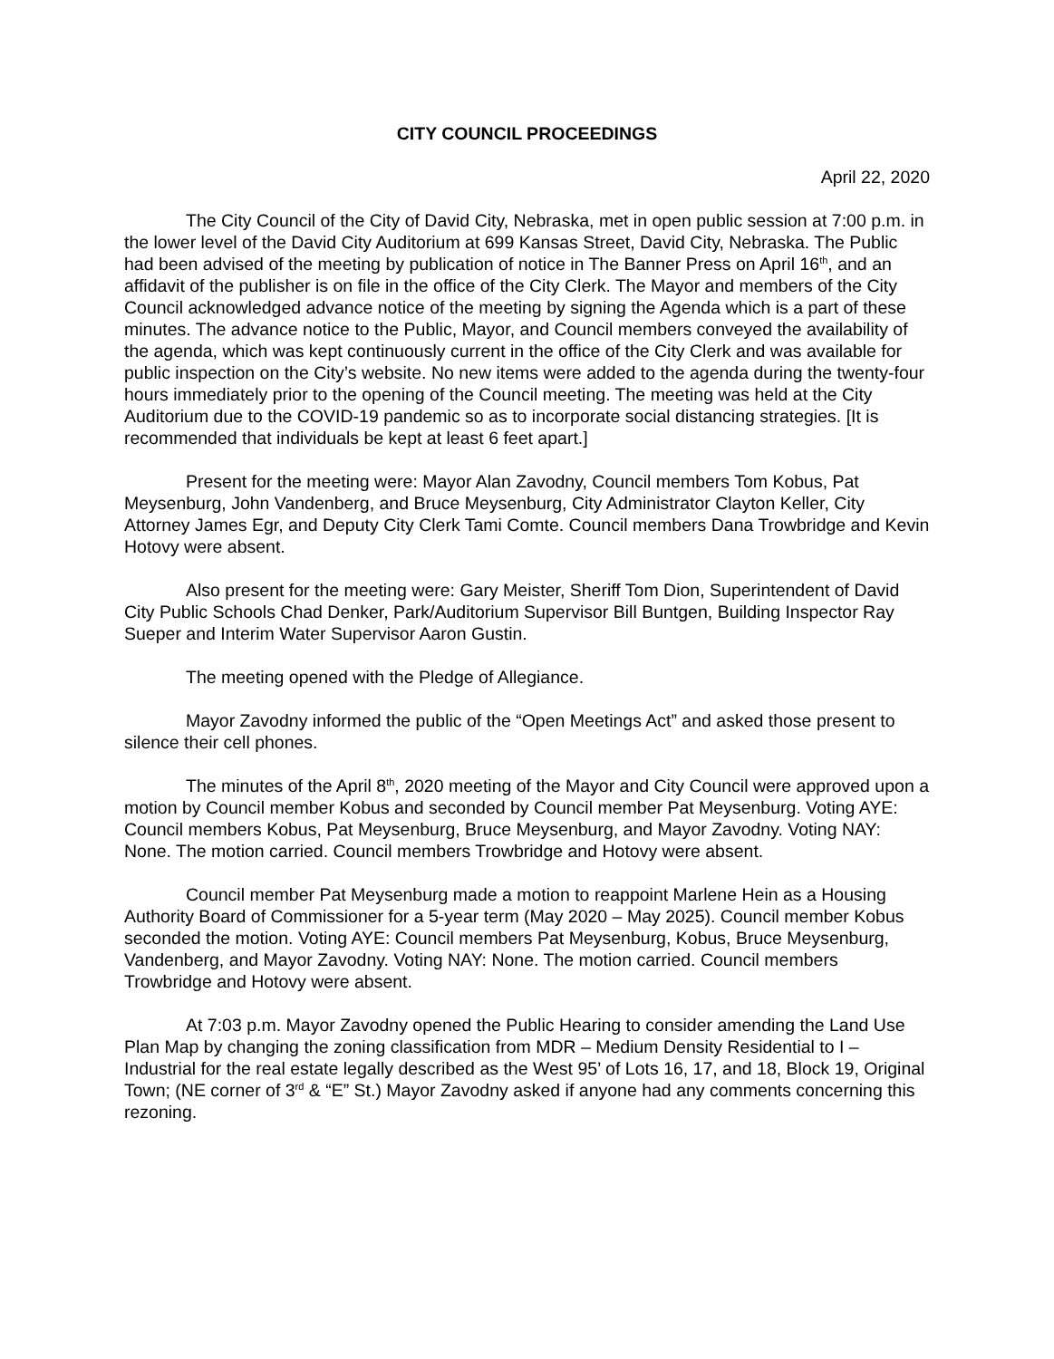CITY COUNCIL PROCEEDINGS
April 22, 2020
The City Council of the City of David City, Nebraska, met in open public session at 7:00 p.m. in the lower level of the David City Auditorium at 699 Kansas Street, David City, Nebraska. The Public had been advised of the meeting by publication of notice in The Banner Press on April 16<sup>th</sup>, and an affidavit of the publisher is on file in the office of the City Clerk. The Mayor and members of the City Council acknowledged advance notice of the meeting by signing the Agenda which is a part of these minutes. The advance notice to the Public, Mayor, and Council members conveyed the availability of the agenda, which was kept continuously current in the office of the City Clerk and was available for public inspection on the City’s website. No new items were added to the agenda during the twenty-four hours immediately prior to the opening of the Council meeting. The meeting was held at the City Auditorium due to the COVID-19 pandemic so as to incorporate social distancing strategies. [It is recommended that individuals be kept at least 6 feet apart.]
Present for the meeting were: Mayor Alan Zavodny, Council members Tom Kobus, Pat Meysenburg, John Vandenberg, and Bruce Meysenburg, City Administrator Clayton Keller, City Attorney James Egr, and Deputy City Clerk Tami Comte. Council members Dana Trowbridge and Kevin Hotovy were absent.
Also present for the meeting were: Gary Meister, Sheriff Tom Dion, Superintendent of David City Public Schools Chad Denker, Park/Auditorium Supervisor Bill Buntgen, Building Inspector Ray Sueper and Interim Water Supervisor Aaron Gustin.
The meeting opened with the Pledge of Allegiance.
Mayor Zavodny informed the public of the “Open Meetings Act” and asked those present to silence their cell phones.
The minutes of the April 8<sup>th</sup>, 2020 meeting of the Mayor and City Council were approved upon a motion by Council member Kobus and seconded by Council member Pat Meysenburg. Voting AYE: Council members Kobus, Pat Meysenburg, Bruce Meysenburg, and Mayor Zavodny. Voting NAY: None. The motion carried. Council members Trowbridge and Hotovy were absent.
Council member Pat Meysenburg made a motion to reappoint Marlene Hein as a Housing Authority Board of Commissioner for a 5-year term (May 2020 – May 2025). Council member Kobus seconded the motion. Voting AYE: Council members Pat Meysenburg, Kobus, Bruce Meysenburg, Vandenberg, and Mayor Zavodny. Voting NAY: None. The motion carried. Council members Trowbridge and Hotovy were absent.
At 7:03 p.m. Mayor Zavodny opened the Public Hearing to consider amending the Land Use Plan Map by changing the zoning classification from MDR – Medium Density Residential to I – Industrial for the real estate legally described as the West 95’ of Lots 16, 17, and 18, Block 19, Original Town; (NE corner of 3<sup>rd</sup> & “E” St.) Mayor Zavodny asked if anyone had any comments concerning this rezoning.